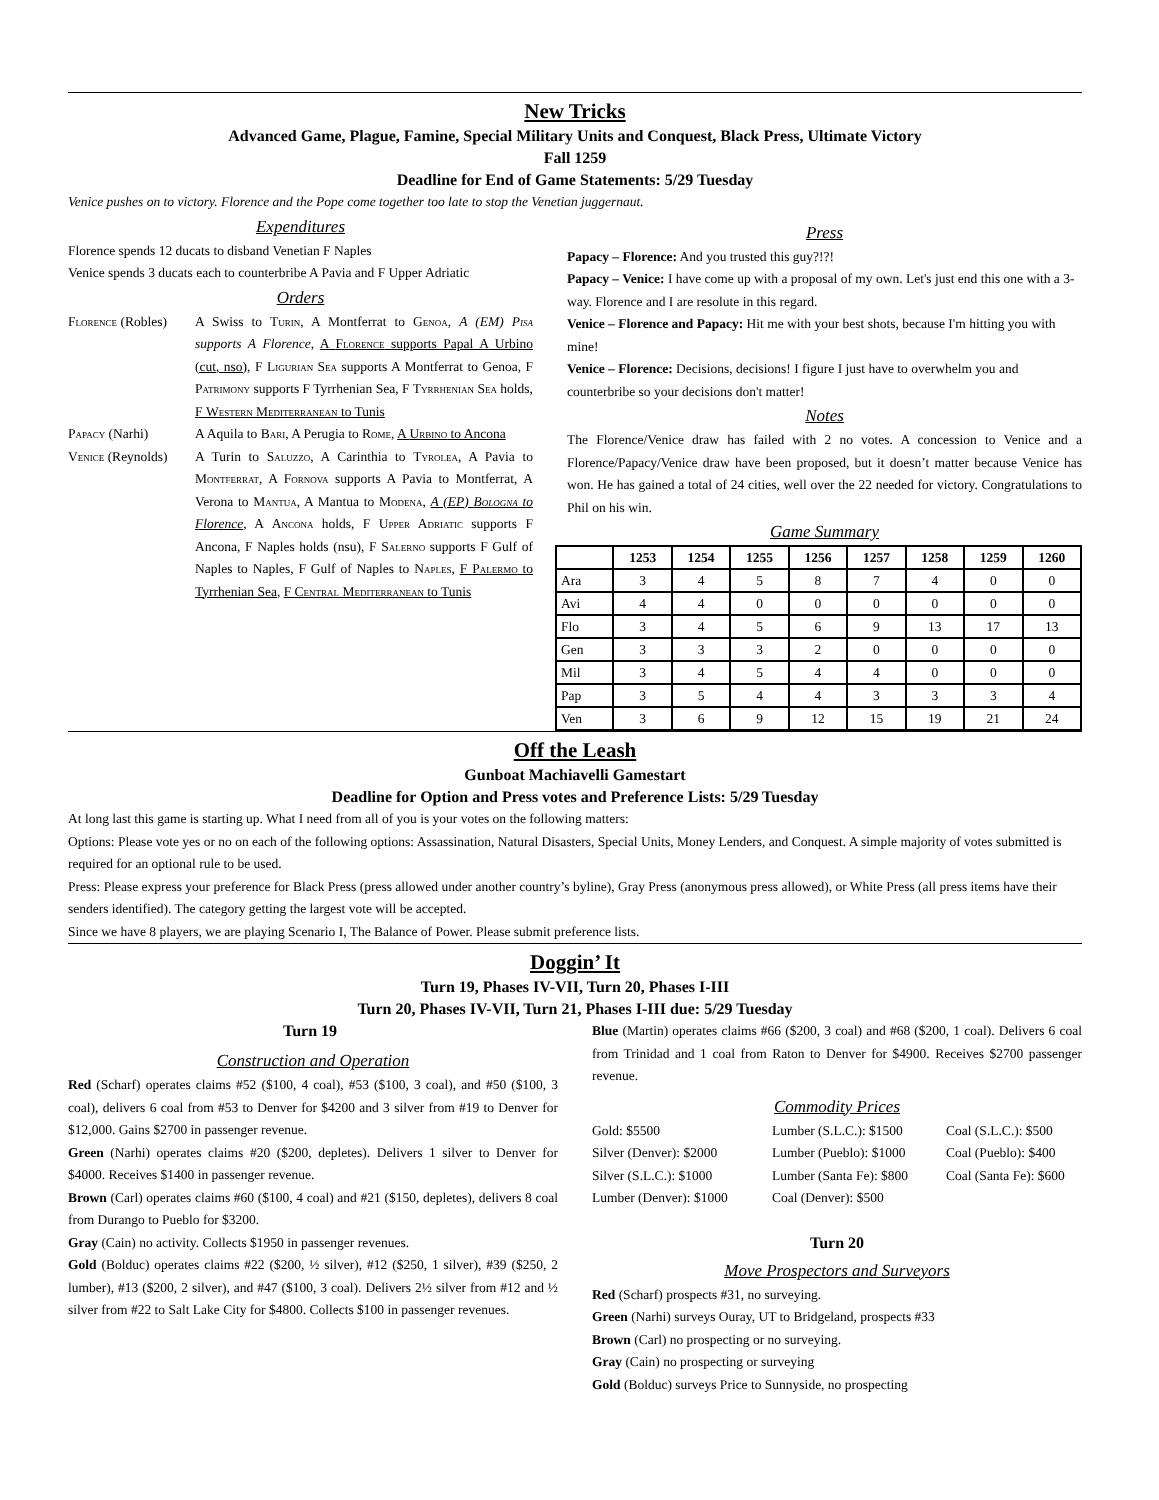New Tricks
Advanced Game, Plague, Famine, Special Military Units and Conquest, Black Press, Ultimate Victory
Fall 1259
Deadline for End of Game Statements: 5/29 Tuesday
Venice pushes on to victory. Florence and the Pope come together too late to stop the Venetian juggernaut.
Expenditures
Florence spends 12 ducats to disband Venetian F Naples
Venice spends 3 ducats each to counterbribe A Pavia and F Upper Adriatic
Orders
Florence (Robles)
A Swiss to Turin, A Montferrat to Genoa, A (EM) Pisa supports A Florence, A Florence supports Papal A Urbino (cut, nso), F Ligurian Sea supports A Montferrat to Genoa, F Patrimony supports F Tyrrhenian Sea, F Tyrrhenian Sea holds, F Western Mediterranean to Tunis
Papacy (Narhi) A Aquila to Bari, A Perugia to Rome, A Urbino to Ancona
Venice (Reynolds)
A Turin to Saluzzo, A Carinthia to Tyrolea, A Pavia to Montferrat, A Fornova supports A Pavia to Montferrat, A Verona to Mantua, A Mantua to Modena, A (EP) Bologna to Florence, A Ancona holds, F Upper Adriatic supports F Ancona, F Naples holds (nsu), F Salerno supports F Gulf of Naples to Naples, F Gulf of Naples to Naples, F Palermo to Tyrrhenian Sea, F Central Mediterranean to Tunis
Press
Papacy – Florence: And you trusted this guy?!?!
Papacy – Venice: I have come up with a proposal of my own. Let's just end this one with a 3-way. Florence and I are resolute in this regard.
Venice – Florence and Papacy: Hit me with your best shots, because I'm hitting you with mine!
Venice – Florence: Decisions, decisions! I figure I just have to overwhelm you and counterbribe so your decisions don't matter!
Notes
The Florence/Venice draw has failed with 2 no votes. A concession to Venice and a Florence/Papacy/Venice draw have been proposed, but it doesn’t matter because Venice has won. He has gained a total of 24 cities, well over the 22 needed for victory. Congratulations to Phil on his win.
Game Summary
| | 1253 | 1254 | 1255 | 1256 | 1257 | 1258 | 1259 | 1260 |
| --- | --- | --- | --- | --- | --- | --- | --- | --- |
| Ara | 3 | 4 | 5 | 8 | 7 | 4 | 0 | 0 |
| Avi | 4 | 4 | 0 | 0 | 0 | 0 | 0 | 0 |
| Flo | 3 | 4 | 5 | 6 | 9 | 13 | 17 | 13 |
| Gen | 3 | 3 | 3 | 2 | 0 | 0 | 0 | 0 |
| Mil | 3 | 4 | 5 | 4 | 4 | 0 | 0 | 0 |
| Pap | 3 | 5 | 4 | 4 | 3 | 3 | 3 | 4 |
| Ven | 3 | 6 | 9 | 12 | 15 | 19 | 21 | 24 |
Off the Leash
Gunboat Machiavelli Gamestart
Deadline for Option and Press votes and Preference Lists: 5/29 Tuesday
At long last this game is starting up. What I need from all of you is your votes on the following matters:
Options: Please vote yes or no on each of the following options: Assassination, Natural Disasters, Special Units, Money Lenders, and Conquest. A simple majority of votes submitted is required for an optional rule to be used.
Press: Please express your preference for Black Press (press allowed under another country’s byline), Gray Press (anonymous press allowed), or White Press (all press items have their senders identified). The category getting the largest vote will be accepted.
Since we have 8 players, we are playing Scenario I, The Balance of Power. Please submit preference lists.
Doggin’ It
Turn 19, Phases IV-VII, Turn 20, Phases I-III
Turn 20, Phases IV-VII, Turn 21, Phases I-III due: 5/29 Tuesday
Turn 19
Construction and Operation
Red (Scharf) operates claims #52 ($100, 4 coal), #53 ($100, 3 coal), and #50 ($100, 3 coal), delivers 6 coal from #53 to Denver for $4200 and 3 silver from #19 to Denver for $12,000. Gains $2700 in passenger revenue.
Green (Narhi) operates claims #20 ($200, depletes). Delivers 1 silver to Denver for $4000. Receives $1400 in passenger revenue.
Brown (Carl) operates claims #60 ($100, 4 coal) and #21 ($150, depletes), delivers 8 coal from Durango to Pueblo for $3200.
Gray (Cain) no activity. Collects $1950 in passenger revenues.
Gold (Bolduc) operates claims #22 ($200, ½ silver), #12 ($250, 1 silver), #39 ($250, 2 lumber), #13 ($200, 2 silver), and #47 ($100, 3 coal). Delivers 2½ silver from #12 and ½ silver from #22 to Salt Lake City for $4800. Collects $100 in passenger revenues.
Blue (Martin) operates claims #66 ($200, 3 coal) and #68 ($200, 1 coal). Delivers 6 coal from Trinidad and 1 coal from Raton to Denver for $4900. Receives $2700 passenger revenue.
Commodity Prices
Gold: $5500 Lumber (S.L.C.): $1500 Coal (S.L.C.): $500 Silver (Denver): $2000 Lumber (Pueblo): $1000 Coal (Pueblo): $400 Silver (S.L.C.): $1000 Lumber (Santa Fe): $800 Coal (Santa Fe): $600 Lumber (Denver): $1000 Coal (Denver): $500
Turn 20
Move Prospectors and Surveyors
Red (Scharf) prospects #31, no surveying.
Green (Narhi) surveys Ouray, UT to Bridgeland, prospects #33
Brown (Carl) no prospecting or no surveying.
Gray (Cain) no prospecting or surveying
Gold (Bolduc) surveys Price to Sunnyside, no prospecting